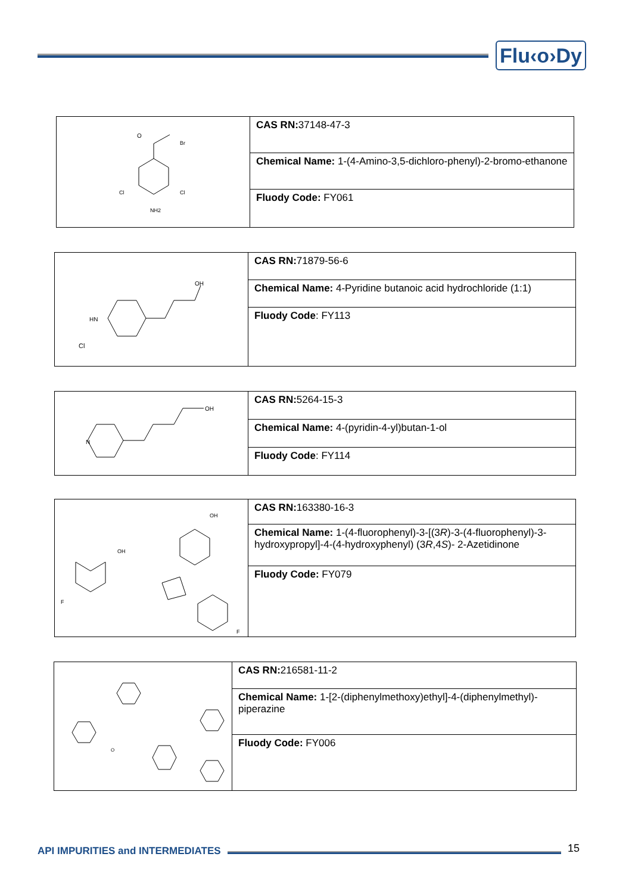Flu‹o›Dy
| O Br Cl Cl NH2 | CAS RN: 37148-47-3 |
| | Chemical Name: 1-(4-Amino-3,5-dichloro-phenyl)-2-bromo-ethanone |
| | Fluody Code: FY061 |
| HN OH Cl | CAS RN: 71879-56-6 |
| | Chemical Name: 4-Pyridine butanoic acid hydrochloride (1:1) |
| | Fluody Code : FY113 |
| N OH | CAS RN: 5264-15-3 |
| | Chemical Name: 4-(pyridin-4-yl)butan-1-ol |
| | Fluody Code : FY114 |
| F F OH OH | CAS RN: 163380-16-3 |
| | Chemical Name: 1-(4-fluorophenyl)-3-[(3 R )-3-(4-fluorophenyl)-3-hydroxypropyl]-4-(4-hydroxyphenyl) (3 R ,4 S )- 2-Azetidinone |
| | Fluody Code: FY079 |
| O | CAS RN: 216581-11-2 |
| | Chemical Name: 1-[2-(diphenylmethoxy)ethyl]-4-(diphenylmethyl)-piperazine |
| | Fluody Code: FY006 |
API IMPURITIES and INTERMEDIATES
15